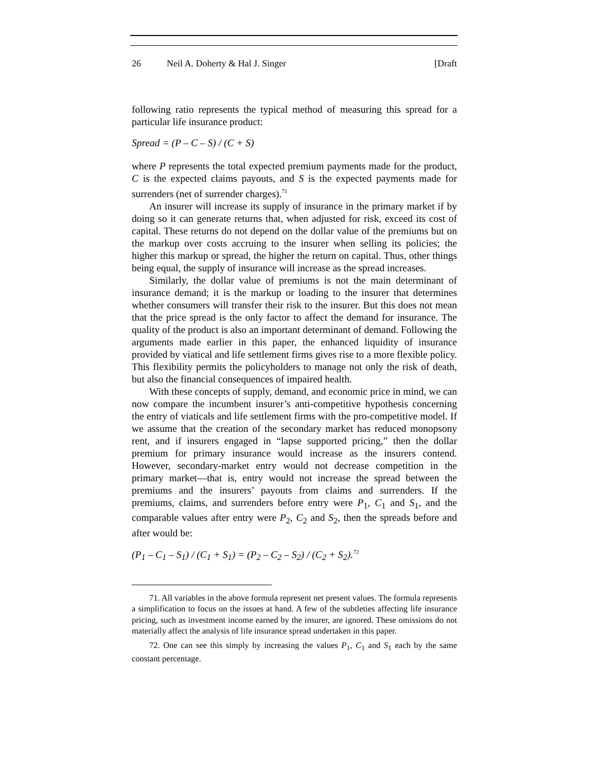26 Neil A. Doherty & Hal J. Singer [Draft
following ratio represents the typical method of measuring this spread for a particular life insurance product:
Spread = (P – C – S) / (C + S)
where P represents the total expected premium payments made for the product, C is the expected claims payouts, and S is the expected payments made for surrenders (net of surrender charges).<sup>71</sup>
An insurer will increase its supply of insurance in the primary market if by doing so it can generate returns that, when adjusted for risk, exceed its cost of capital. These returns do not depend on the dollar value of the premiums but on the markup over costs accruing to the insurer when selling its policies; the higher this markup or spread, the higher the return on capital. Thus, other things being equal, the supply of insurance will increase as the spread increases.
Similarly, the dollar value of premiums is not the main determinant of insurance demand; it is the markup or loading to the insurer that determines whether consumers will transfer their risk to the insurer. But this does not mean that the price spread is the only factor to affect the demand for insurance. The quality of the product is also an important determinant of demand. Following the arguments made earlier in this paper, the enhanced liquidity of insurance provided by viatical and life settlement firms gives rise to a more flexible policy. This flexibility permits the policyholders to manage not only the risk of death, but also the financial consequences of impaired health.
With these concepts of supply, demand, and economic price in mind, we can now compare the incumbent insurer’s anti-competitive hypothesis concerning the entry of viaticals and life settlement firms with the pro-competitive model. If we assume that the creation of the secondary market has reduced monopsony rent, and if insurers engaged in “lapse supported pricing,” then the dollar premium for primary insurance would increase as the insurers contend. However, secondary-market entry would not decrease competition in the primary market—that is, entry would not increase the spread between the premiums and the insurers’ payouts from claims and surrenders. If the premiums, claims, and surrenders before entry were P<sub>1</sub>, C<sub>1</sub> and S<sub>1</sub>, and the comparable values after entry were P<sub>2</sub>, C<sub>2</sub> and S<sub>2</sub>, then the spreads before and after would be:
(P<sub>1</sub> – C<sub>1</sub> – S<sub>1</sub>) / (C<sub>1</sub> + S<sub>1</sub>) = (P<sub>2</sub> – C<sub>2</sub> – S<sub>2</sub>) / (C<sub>2</sub> + S<sub>2</sub>).<sup>72</sup>
71. All variables in the above formula represent net present values. The formula represents a simplification to focus on the issues at hand. A few of the subtleties affecting life insurance pricing, such as investment income earned by the insurer, are ignored. These omissions do not materially affect the analysis of life insurance spread undertaken in this paper.
72. One can see this simply by increasing the values P<sub>1</sub>, C<sub>1</sub> and S<sub>1</sub> each by the same constant percentage.